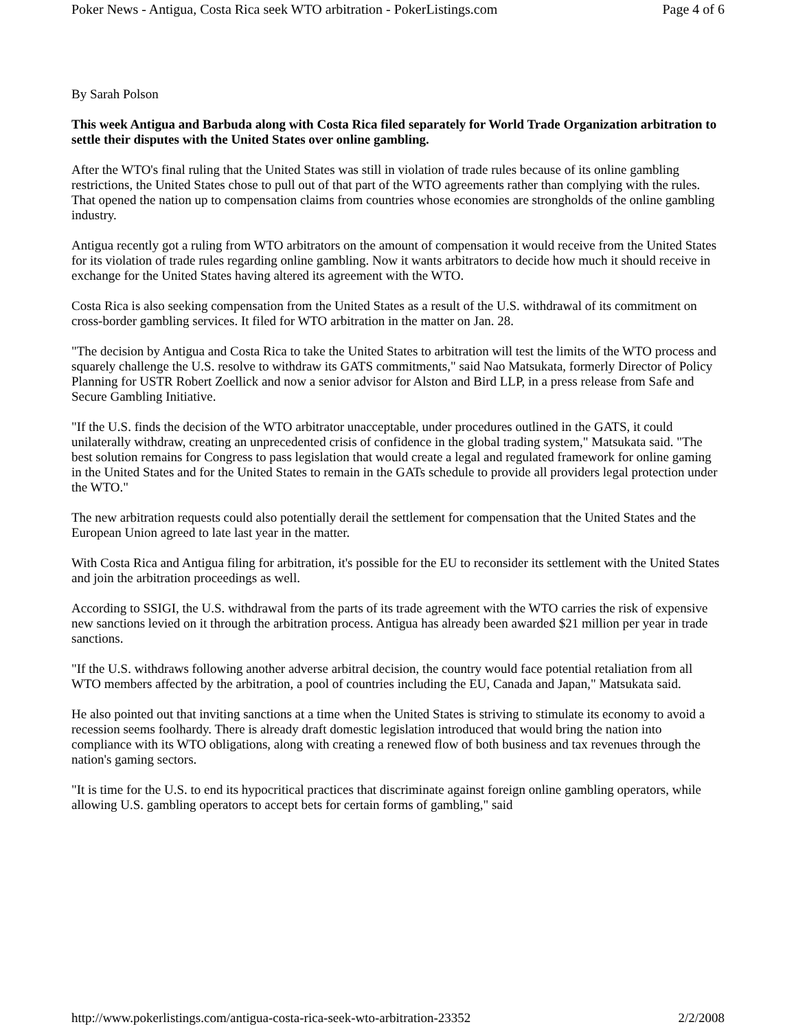Poker News - Antigua, Costa Rica seek WTO arbitration - PokerListings.com Page 4 of 6
By Sarah Polson
This week Antigua and Barbuda along with Costa Rica filed separately for World Trade Organization arbitration to settle their disputes with the United States over online gambling.
After the WTO's final ruling that the United States was still in violation of trade rules because of its online gambling restrictions, the United States chose to pull out of that part of the WTO agreements rather than complying with the rules. That opened the nation up to compensation claims from countries whose economies are strongholds of the online gambling industry.
Antigua recently got a ruling from WTO arbitrators on the amount of compensation it would receive from the United States for its violation of trade rules regarding online gambling. Now it wants arbitrators to decide how much it should receive in exchange for the United States having altered its agreement with the WTO.
Costa Rica is also seeking compensation from the United States as a result of the U.S. withdrawal of its commitment on cross-border gambling services. It filed for WTO arbitration in the matter on Jan. 28.
"The decision by Antigua and Costa Rica to take the United States to arbitration will test the limits of the WTO process and squarely challenge the U.S. resolve to withdraw its GATS commitments," said Nao Matsukata, formerly Director of Policy Planning for USTR Robert Zoellick and now a senior advisor for Alston and Bird LLP, in a press release from Safe and Secure Gambling Initiative.
"If the U.S. finds the decision of the WTO arbitrator unacceptable, under procedures outlined in the GATS, it could unilaterally withdraw, creating an unprecedented crisis of confidence in the global trading system," Matsukata said. "The best solution remains for Congress to pass legislation that would create a legal and regulated framework for online gaming in the United States and for the United States to remain in the GATs schedule to provide all providers legal protection under the WTO."
The new arbitration requests could also potentially derail the settlement for compensation that the United States and the European Union agreed to late last year in the matter.
With Costa Rica and Antigua filing for arbitration, it's possible for the EU to reconsider its settlement with the United States and join the arbitration proceedings as well.
According to SSIGI, the U.S. withdrawal from the parts of its trade agreement with the WTO carries the risk of expensive new sanctions levied on it through the arbitration process. Antigua has already been awarded $21 million per year in trade sanctions.
"If the U.S. withdraws following another adverse arbitral decision, the country would face potential retaliation from all WTO members affected by the arbitration, a pool of countries including the EU, Canada and Japan," Matsukata said.
He also pointed out that inviting sanctions at a time when the United States is striving to stimulate its economy to avoid a recession seems foolhardy. There is already draft domestic legislation introduced that would bring the nation into compliance with its WTO obligations, along with creating a renewed flow of both business and tax revenues through the nation's gaming sectors.
"It is time for the U.S. to end its hypocritical practices that discriminate against foreign online gambling operators, while allowing U.S. gambling operators to accept bets for certain forms of gambling," said
http://www.pokerlistings.com/antigua-costa-rica-seek-wto-arbitration-23352 2/2/2008